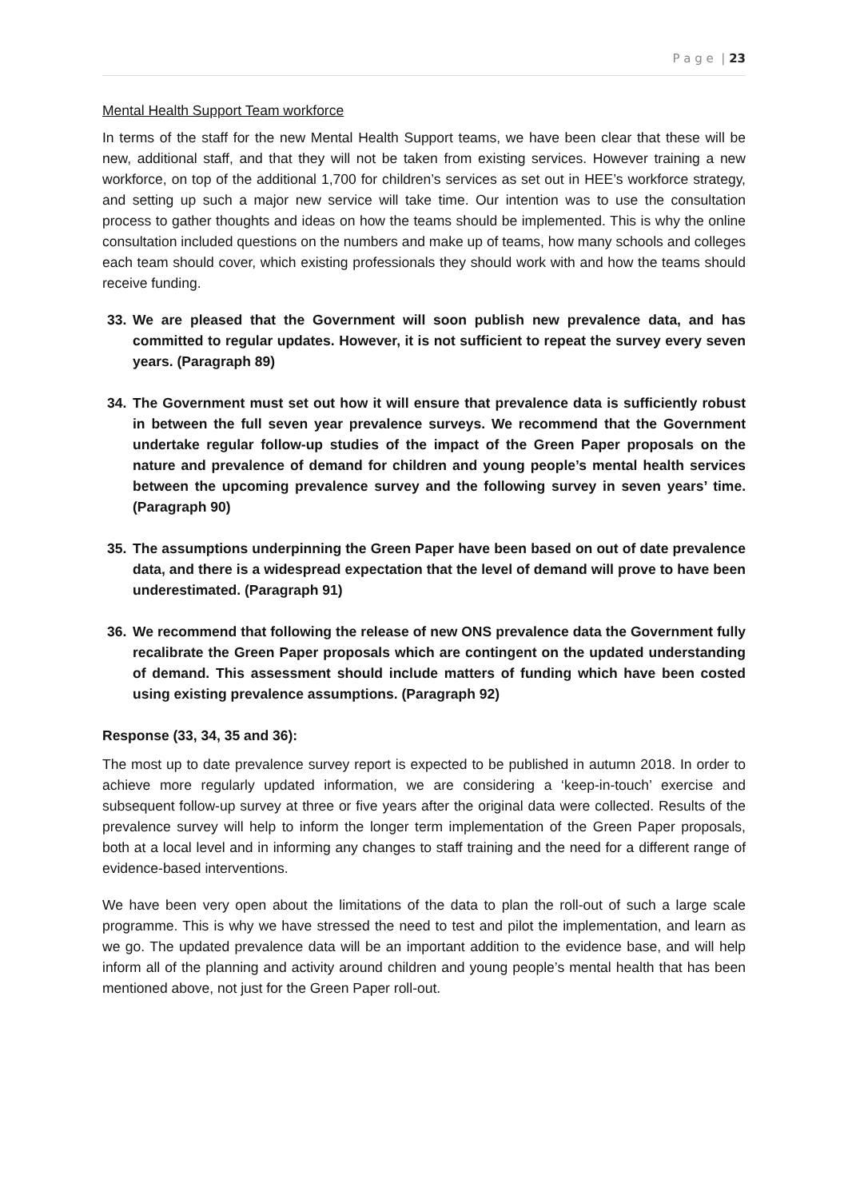P a g e | 23
Mental Health Support Team workforce
In terms of the staff for the new Mental Health Support teams, we have been clear that these will be new, additional staff, and that they will not be taken from existing services. However training a new workforce, on top of the additional 1,700 for children’s services as set out in HEE’s workforce strategy, and setting up such a major new service will take time. Our intention was to use the consultation process to gather thoughts and ideas on how the teams should be implemented. This is why the online consultation included questions on the numbers and make up of teams, how many schools and colleges each team should cover, which existing professionals they should work with and how the teams should receive funding.
33. We are pleased that the Government will soon publish new prevalence data, and has committed to regular updates. However, it is not sufficient to repeat the survey every seven years. (Paragraph 89)
34. The Government must set out how it will ensure that prevalence data is sufficiently robust in between the full seven year prevalence surveys. We recommend that the Government undertake regular follow-up studies of the impact of the Green Paper proposals on the nature and prevalence of demand for children and young people’s mental health services between the upcoming prevalence survey and the following survey in seven years’ time. (Paragraph 90)
35. The assumptions underpinning the Green Paper have been based on out of date prevalence data, and there is a widespread expectation that the level of demand will prove to have been underestimated. (Paragraph 91)
36. We recommend that following the release of new ONS prevalence data the Government fully recalibrate the Green Paper proposals which are contingent on the updated understanding of demand. This assessment should include matters of funding which have been costed using existing prevalence assumptions. (Paragraph 92)
Response (33, 34, 35 and 36):
The most up to date prevalence survey report is expected to be published in autumn 2018. In order to achieve more regularly updated information, we are considering a ‘keep-in-touch’ exercise and subsequent follow-up survey at three or five years after the original data were collected. Results of the prevalence survey will help to inform the longer term implementation of the Green Paper proposals, both at a local level and in informing any changes to staff training and the need for a different range of evidence-based interventions.
We have been very open about the limitations of the data to plan the roll-out of such a large scale programme. This is why we have stressed the need to test and pilot the implementation, and learn as we go. The updated prevalence data will be an important addition to the evidence base, and will help inform all of the planning and activity around children and young people’s mental health that has been mentioned above, not just for the Green Paper roll-out.